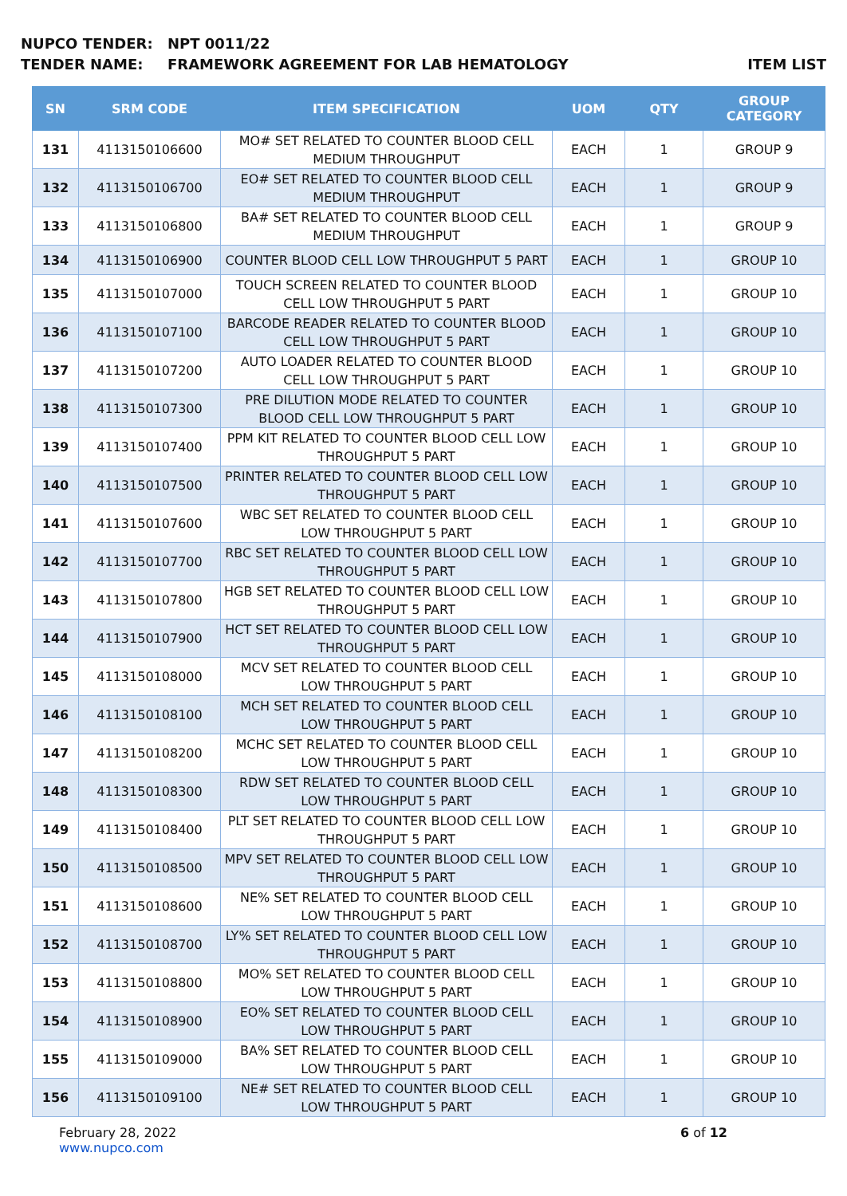NUPCO TENDER: NPT 0011/22
TENDER NAME: FRAMEWORK AGREEMENT FOR LAB HEMATOLOGY ITEM LIST
| SN | SRM CODE | ITEM SPECIFICATION | UOM | QTY | GROUP CATEGORY |
| --- | --- | --- | --- | --- | --- |
| 131 | 4113150106600 | MO# SET RELATED TO COUNTER BLOOD CELL MEDIUM THROUGHPUT | EACH | 1 | GROUP 9 |
| 132 | 4113150106700 | EO# SET RELATED TO COUNTER BLOOD CELL MEDIUM THROUGHPUT | EACH | 1 | GROUP 9 |
| 133 | 4113150106800 | BA# SET RELATED TO COUNTER BLOOD CELL MEDIUM THROUGHPUT | EACH | 1 | GROUP 9 |
| 134 | 4113150106900 | COUNTER BLOOD CELL LOW THROUGHPUT 5 PART | EACH | 1 | GROUP 10 |
| 135 | 4113150107000 | TOUCH SCREEN RELATED TO COUNTER BLOOD CELL LOW THROUGHPUT 5 PART | EACH | 1 | GROUP 10 |
| 136 | 4113150107100 | BARCODE READER RELATED TO COUNTER BLOOD CELL LOW THROUGHPUT 5 PART | EACH | 1 | GROUP 10 |
| 137 | 4113150107200 | AUTO LOADER RELATED TO COUNTER BLOOD CELL LOW THROUGHPUT 5 PART | EACH | 1 | GROUP 10 |
| 138 | 4113150107300 | PRE DILUTION MODE RELATED TO COUNTER BLOOD CELL LOW THROUGHPUT 5 PART | EACH | 1 | GROUP 10 |
| 139 | 4113150107400 | PPM KIT RELATED TO COUNTER BLOOD CELL LOW THROUGHPUT 5 PART | EACH | 1 | GROUP 10 |
| 140 | 4113150107500 | PRINTER RELATED TO COUNTER BLOOD CELL LOW THROUGHPUT 5 PART | EACH | 1 | GROUP 10 |
| 141 | 4113150107600 | WBC SET RELATED TO COUNTER BLOOD CELL LOW THROUGHPUT 5 PART | EACH | 1 | GROUP 10 |
| 142 | 4113150107700 | RBC SET RELATED TO COUNTER BLOOD CELL LOW THROUGHPUT 5 PART | EACH | 1 | GROUP 10 |
| 143 | 4113150107800 | HGB SET RELATED TO COUNTER BLOOD CELL LOW THROUGHPUT 5 PART | EACH | 1 | GROUP 10 |
| 144 | 4113150107900 | HCT SET RELATED TO COUNTER BLOOD CELL LOW THROUGHPUT 5 PART | EACH | 1 | GROUP 10 |
| 145 | 4113150108000 | MCV SET RELATED TO COUNTER BLOOD CELL LOW THROUGHPUT 5 PART | EACH | 1 | GROUP 10 |
| 146 | 4113150108100 | MCH SET RELATED TO COUNTER BLOOD CELL LOW THROUGHPUT 5 PART | EACH | 1 | GROUP 10 |
| 147 | 4113150108200 | MCHC SET RELATED TO COUNTER BLOOD CELL LOW THROUGHPUT 5 PART | EACH | 1 | GROUP 10 |
| 148 | 4113150108300 | RDW SET RELATED TO COUNTER BLOOD CELL LOW THROUGHPUT 5 PART | EACH | 1 | GROUP 10 |
| 149 | 4113150108400 | PLT SET RELATED TO COUNTER BLOOD CELL LOW THROUGHPUT 5 PART | EACH | 1 | GROUP 10 |
| 150 | 4113150108500 | MPV SET RELATED TO COUNTER BLOOD CELL LOW THROUGHPUT 5 PART | EACH | 1 | GROUP 10 |
| 151 | 4113150108600 | NE% SET RELATED TO COUNTER BLOOD CELL LOW THROUGHPUT 5 PART | EACH | 1 | GROUP 10 |
| 152 | 4113150108700 | LY% SET RELATED TO COUNTER BLOOD CELL LOW THROUGHPUT 5 PART | EACH | 1 | GROUP 10 |
| 153 | 4113150108800 | MO% SET RELATED TO COUNTER BLOOD CELL LOW THROUGHPUT 5 PART | EACH | 1 | GROUP 10 |
| 154 | 4113150108900 | EO% SET RELATED TO COUNTER BLOOD CELL LOW THROUGHPUT 5 PART | EACH | 1 | GROUP 10 |
| 155 | 4113150109000 | BA% SET RELATED TO COUNTER BLOOD CELL LOW THROUGHPUT 5 PART | EACH | 1 | GROUP 10 |
| 156 | 4113150109100 | NE# SET RELATED TO COUNTER BLOOD CELL LOW THROUGHPUT 5 PART | EACH | 1 | GROUP 10 |
February 28, 2022
www.nupco.com
6 of 12